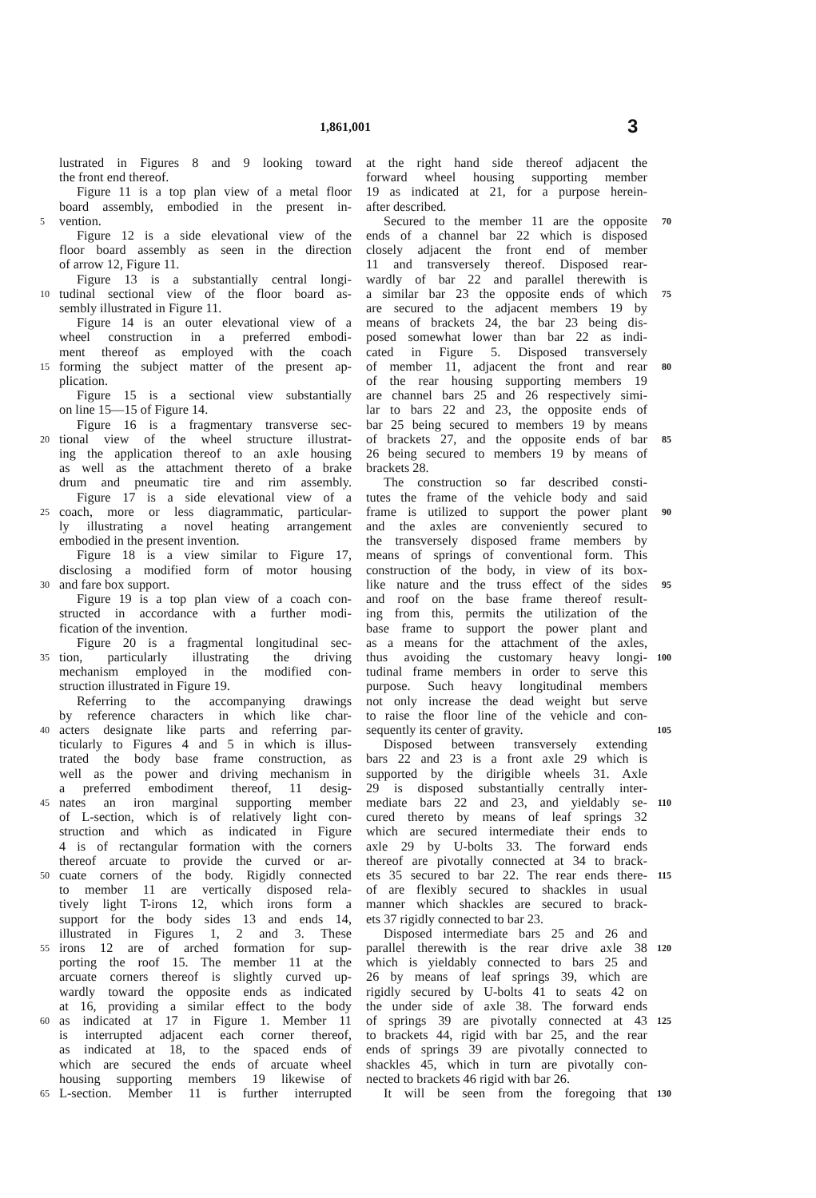1,861,001 3
lustrated in Figures 8 and 9 looking toward
the front end thereof.
Figure 11 is a top plan view of a metal floor
board assembly, embodied in the present in-
5 vention.
Figure 12 is a side elevational view of the
floor board assembly as seen in the direction
of arrow 12, Figure 11.
Figure 13 is a substantially central longi-
10 tudinal sectional view of the floor board as-
sembly illustrated in Figure 11.
Figure 14 is an outer elevational view of a
wheel construction in a preferred embodi-
ment thereof as employed with the coach
15 forming the subject matter of the present ap-
plication.
Figure 15 is a sectional view substantially
on line 15—15 of Figure 14.
Figure 16 is a fragmentary transverse sec-
20 tional view of the wheel structure illustrat-
ing the application thereof to an axle housing
as well as the attachment thereto of a brake
drum and pneumatic tire and rim assembly.
Figure 17 is a side elevational view of a
25 coach, more or less diagrammatic, particular-
ly illustrating a novel heating arrangement
embodied in the present invention.
Figure 18 is a view similar to Figure 17,
disclosing a modified form of motor housing
30 and fare box support.
Figure 19 is a top plan view of a coach con-
structed in accordance with a further modi-
fication of the invention.
Figure 20 is a fragmental longitudinal sec-
35 tion, particularly illustrating the driving
mechanism employed in the modified con-
struction illustrated in Figure 19.
Referring to the accompanying drawings
by reference characters in which like char-
40 acters designate like parts and referring par-
ticularly to Figures 4 and 5 in which is illus-
trated the body base frame construction, as
well as the power and driving mechanism in
a preferred embodiment thereof, 11 desig-
45 nates an iron marginal supporting member
of L-section, which is of relatively light con-
struction and which as indicated in Figure
4 is of rectangular formation with the corners
thereof arcuate to provide the curved or ar-
50 cuate corners of the body. Rigidly connected
to member 11 are vertically disposed rela-
tively light T-irons 12, which irons form a
support for the body sides 13 and ends 14,
illustrated in Figures 1, 2 and 3. These
55 irons 12 are of arched formation for sup-
porting the roof 15. The member 11 at the
arcuate corners thereof is slightly curved up-
wardly toward the opposite ends as indicated
at 16, providing a similar effect to the body
60 as indicated at 17 in Figure 1. Member 11
is interrupted adjacent each corner thereof,
as indicated at 18, to the spaced ends of
which are secured the ends of arcuate wheel
housing supporting members 19 likewise of
65 L-section. Member 11 is further interrupted
at the right hand side thereof adjacent the
forward wheel housing supporting member
19 as indicated at 21, for a purpose herein-
after described.
70 Secured to the member 11 are the opposite
ends of a channel bar 22 which is disposed
closely adjacent the front end of member
11 and transversely thereof. Disposed rear-
wardly of bar 22 and parallel therewith is
75 a similar bar 23 the opposite ends of which
are secured to the adjacent members 19 by
means of brackets 24, the bar 23 being dis-
posed somewhat lower than bar 22 as indi-
cated in Figure 5. Disposed transversely
80 of member 11, adjacent the front and rear
of the rear housing supporting members 19
are channel bars 25 and 26 respectively simi-
lar to bars 22 and 23, the opposite ends of
bar 25 being secured to members 19 by means
85 of brackets 27, and the opposite ends of bar
26 being secured to members 19 by means of
brackets 28.
The construction so far described consti-
tutes the frame of the vehicle body and said
90 frame is utilized to support the power plant
and the axles are conveniently secured to
the transversely disposed frame members by
means of springs of conventional form. This
construction of the body, in view of its box-
95 like nature and the truss effect of the sides
and roof on the base frame thereof result-
ing from this, permits the utilization of the
base frame to support the power plant and
as a means for the attachment of the axles,
100 thus avoiding the customary heavy longi-
tudinal frame members in order to serve this
purpose. Such heavy longitudinal members
not only increase the dead weight but serve
to raise the floor line of the vehicle and con-
105 sequently its center of gravity.
Disposed between transversely extending
bars 22 and 23 is a front axle 29 which is
supported by the dirigible wheels 31. Axle
29 is disposed substantially centrally inter-
110 mediate bars 22 and 23, and yieldably se-
cured thereto by means of leaf springs 32
which are secured intermediate their ends to
axle 29 by U-bolts 33. The forward ends
thereof are pivotally connected at 34 to brack-
115 ets 35 secured to bar 22. The rear ends there-
of are flexibly secured to shackles in usual
manner which shackles are secured to brack-
ets 37 rigidly connected to bar 23.
Disposed intermediate bars 25 and 26 and
120 parallel therewith is the rear drive axle 38
which is yieldably connected to bars 25 and
26 by means of leaf springs 39, which are
rigidly secured by U-bolts 41 to seats 42 on
the under side of axle 38. The forward ends
125 of springs 39 are pivotally connected at 43
to brackets 44, rigid with bar 25, and the rear
ends of springs 39 are pivotally connected to
shackles 45, which in turn are pivotally con-
nected to brackets 46 rigid with bar 26.
130 It will be seen from the foregoing that